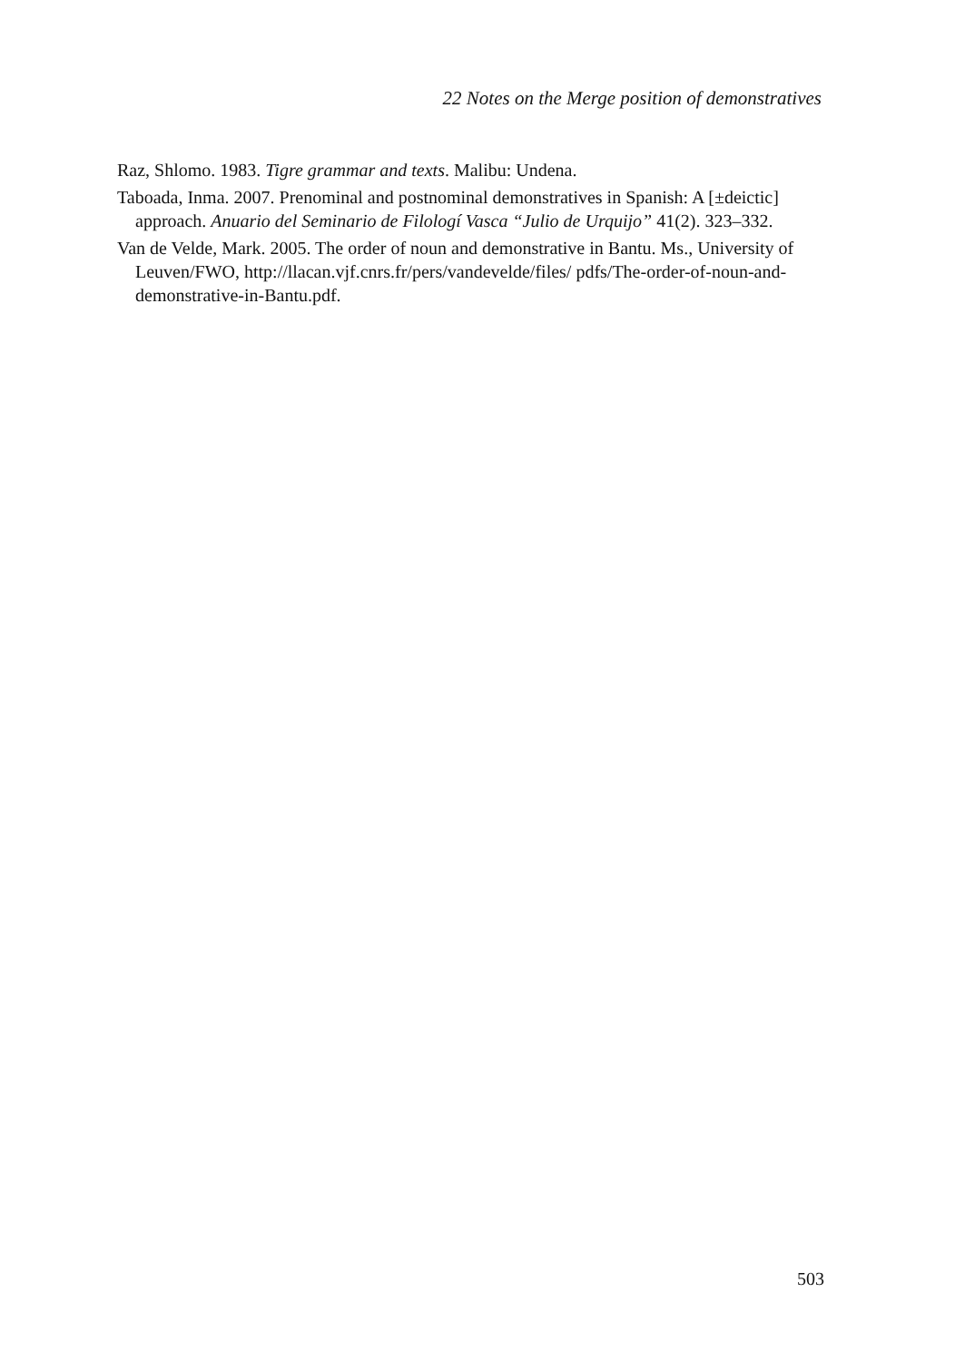22 Notes on the Merge position of demonstratives
Raz, Shlomo. 1983. Tigre grammar and texts. Malibu: Undena.
Taboada, Inma. 2007. Prenominal and postnominal demonstratives in Spanish: A [±deictic] approach. Anuario del Seminario de Filologí Vasca “Julio de Urquijo” 41(2). 323–332.
Van de Velde, Mark. 2005. The order of noun and demonstrative in Bantu. Ms., University of Leuven/FWO, http://llacan.vjf.cnrs.fr/pers/vandevelde/files/ pdfs/The-order-of-noun-and-demonstrative-in-Bantu.pdf.
503